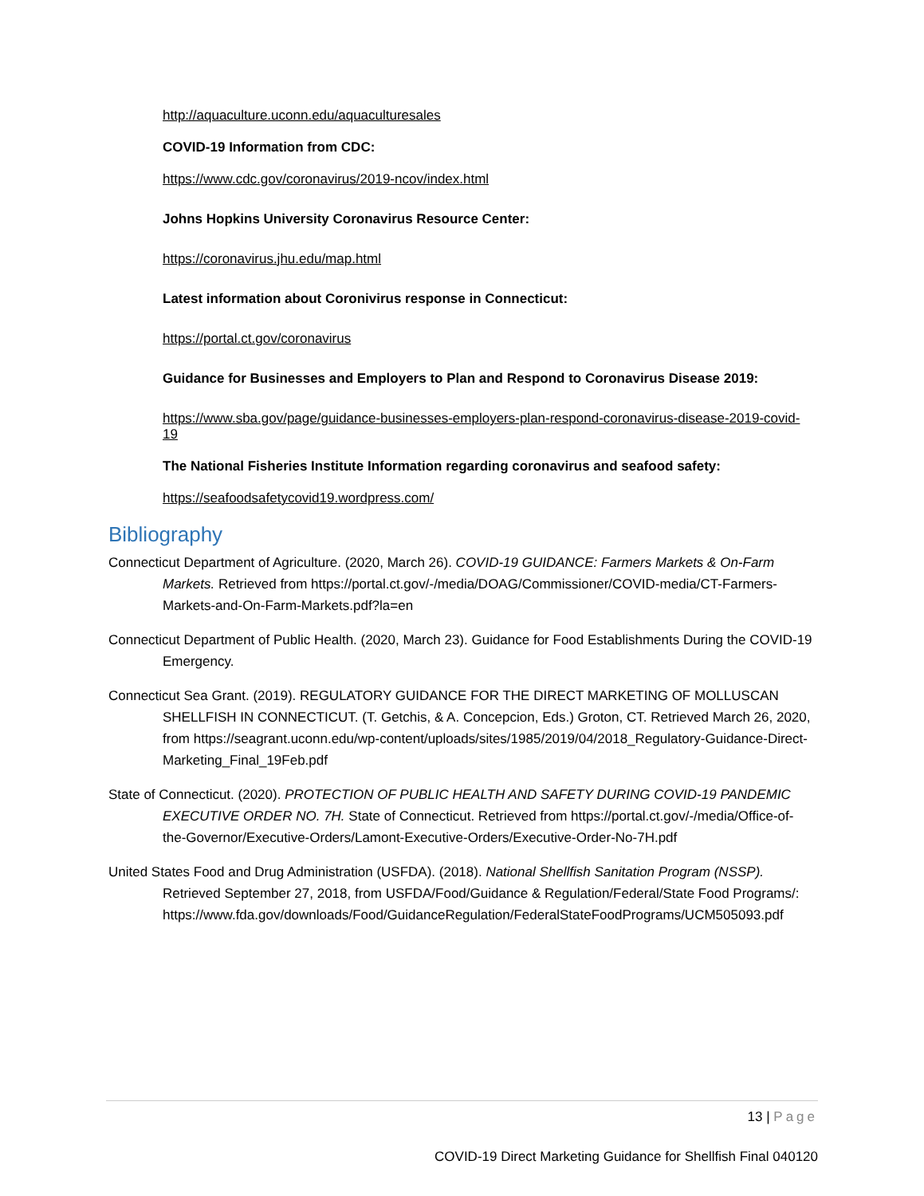http://aquaculture.uconn.edu/aquaculturesales
COVID-19 Information from CDC:
https://www.cdc.gov/coronavirus/2019-ncov/index.html
Johns Hopkins University Coronavirus Resource Center:
https://coronavirus.jhu.edu/map.html
Latest information about Coronivirus response in Connecticut:
https://portal.ct.gov/coronavirus
Guidance for Businesses and Employers to Plan and Respond to Coronavirus Disease 2019:
https://www.sba.gov/page/guidance-businesses-employers-plan-respond-coronavirus-disease-2019-covid-19
The National Fisheries Institute Information regarding coronavirus and seafood safety:
https://seafoodsafetycovid19.wordpress.com/
Bibliography
Connecticut Department of Agriculture. (2020, March 26). COVID-19 GUIDANCE: Farmers Markets & On-Farm Markets. Retrieved from https://portal.ct.gov/-/media/DOAG/Commissioner/COVID-media/CT-Farmers-Markets-and-On-Farm-Markets.pdf?la=en
Connecticut Department of Public Health. (2020, March 23). Guidance for Food Establishments During the COVID-19 Emergency.
Connecticut Sea Grant. (2019). REGULATORY GUIDANCE FOR THE DIRECT MARKETING OF MOLLUSCAN SHELLFISH IN CONNECTICUT. (T. Getchis, & A. Concepcion, Eds.) Groton, CT. Retrieved March 26, 2020, from https://seagrant.uconn.edu/wp-content/uploads/sites/1985/2019/04/2018_Regulatory-Guidance-Direct-Marketing_Final_19Feb.pdf
State of Connecticut. (2020). PROTECTION OF PUBLIC HEALTH AND SAFETY DURING COVID-19 PANDEMIC EXECUTIVE ORDER NO. 7H. State of Connecticut. Retrieved from https://portal.ct.gov/-/media/Office-of-the-Governor/Executive-Orders/Lamont-Executive-Orders/Executive-Order-No-7H.pdf
United States Food and Drug Administration (USFDA). (2018). National Shellfish Sanitation Program (NSSP). Retrieved September 27, 2018, from USFDA/Food/Guidance & Regulation/Federal/State Food Programs/: https://www.fda.gov/downloads/Food/GuidanceRegulation/FederalStateFoodPrograms/UCM505093.pdf
13 | Page
COVID-19 Direct Marketing Guidance for Shellfish Final 040120